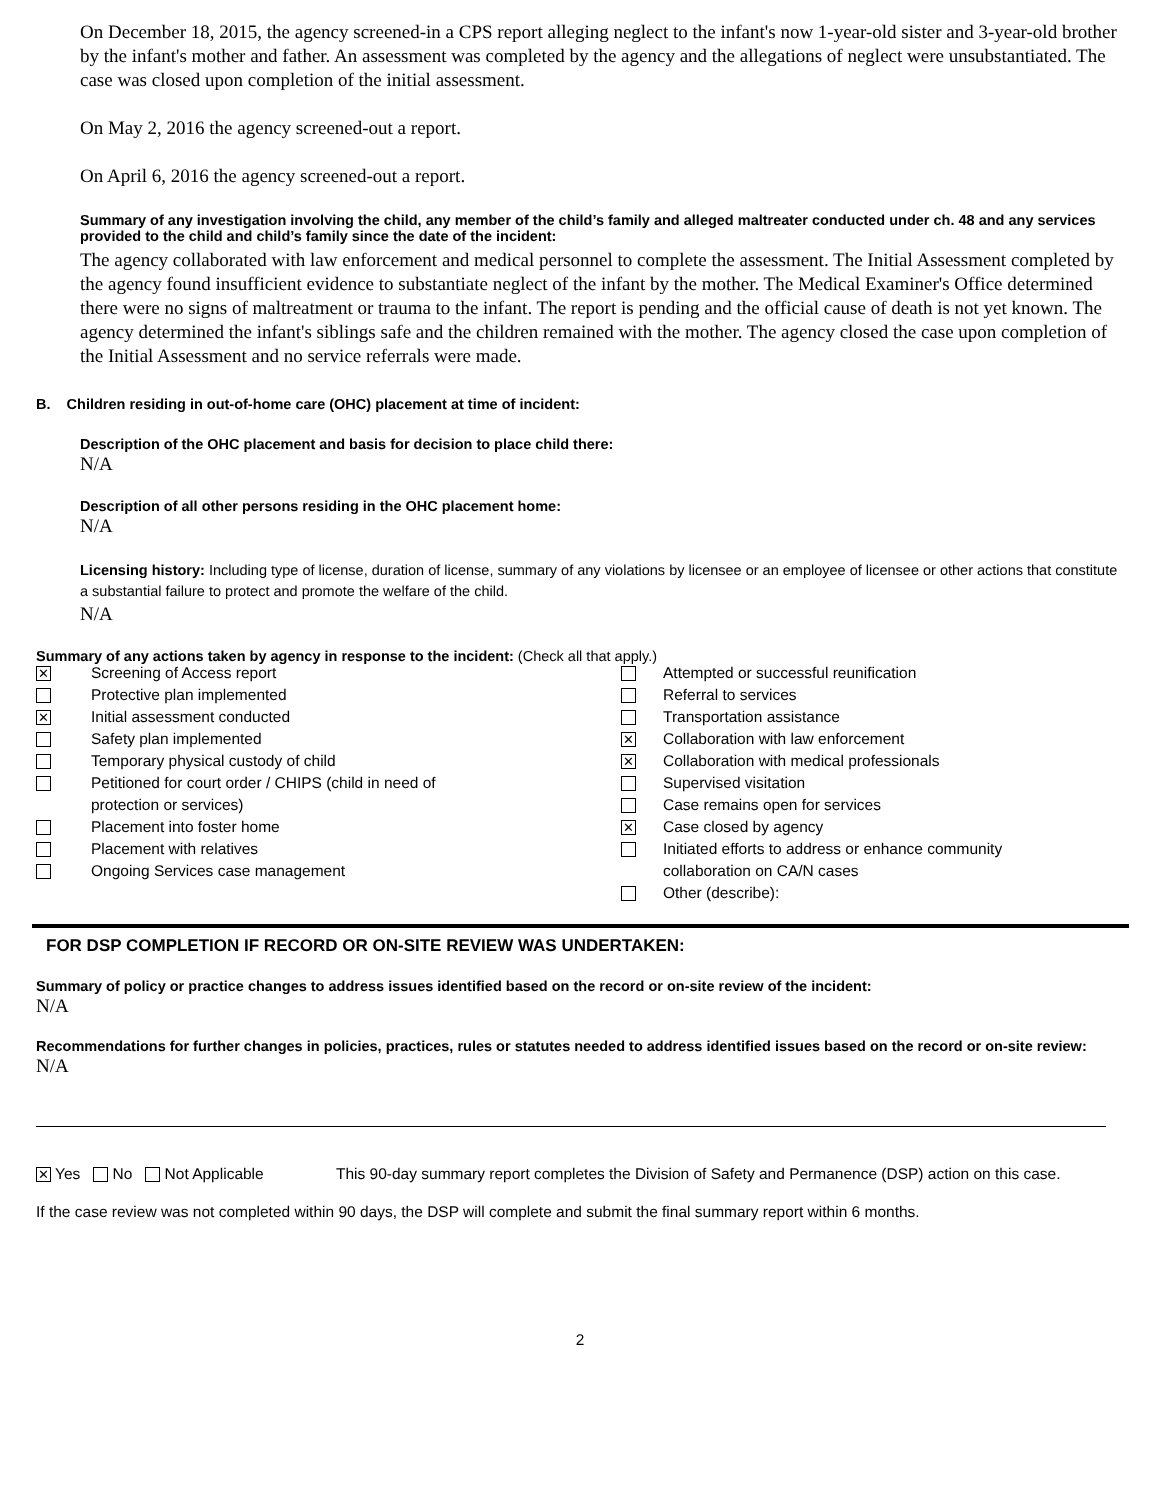On December 18, 2015, the agency screened-in a CPS report alleging neglect to the infant's now 1-year-old sister and 3-year-old brother by the infant's mother and father. An assessment was completed by the agency and the allegations of neglect were unsubstantiated. The case was closed upon completion of the initial assessment.
On May 2, 2016 the agency screened-out a report.
On April 6, 2016 the agency screened-out a report.
Summary of any investigation involving the child, any member of the child’s family and alleged maltreater conducted under ch. 48 and any services provided to the child and child’s family since the date of the incident:
The agency collaborated with law enforcement and medical personnel to complete the assessment. The Initial Assessment completed by the agency found insufficient evidence to substantiate neglect of the infant by the mother. The Medical Examiner's Office determined there were no signs of maltreatment or trauma to the infant. The report is pending and the official cause of death is not yet known. The agency determined the infant's siblings safe and the children remained with the mother. The agency closed the case upon completion of the Initial Assessment and no service referrals were made.
B. Children residing in out-of-home care (OHC) placement at time of incident:
Description of the OHC placement and basis for decision to place child there:
N/A
Description of all other persons residing in the OHC placement home:
N/A
Licensing history: Including type of license, duration of license, summary of any violations by licensee or an employee of licensee or other actions that constitute a substantial failure to protect and promote the welfare of the child.
N/A
Summary of any actions taken by agency in response to the incident: (Check all that apply.)
| ✕ | Screening of Access report | | Attempted or successful reunification |
| | Protective plan implemented | | Referral to services |
| ✕ | Initial assessment conducted | | Transportation assistance |
| | Safety plan implemented | ✕ | Collaboration with law enforcement |
| | Temporary physical custody of child | ✕ | Collaboration with medical professionals |
| | Petitioned for court order / CHIPS (child in need of | | Supervised visitation |
| | protection or services) | | Case remains open for services |
| | Placement into foster home | ✕ | Case closed by agency |
| | Placement with relatives | | Initiated efforts to address or enhance community |
| | Ongoing Services case management | | collaboration on CA/N cases |
| | | | Other (describe): |
FOR DSP COMPLETION IF RECORD OR ON-SITE REVIEW WAS UNDERTAKEN:
Summary of policy or practice changes to address issues identified based on the record or on-site review of the incident:
N/A
Recommendations for further changes in policies, practices, rules or statutes needed to address identified issues based on the record or on-site review:
N/A
✕ Yes No Not Applicable This 90-day summary report completes the Division of Safety and Permanence (DSP) action on this case.
If the case review was not completed within 90 days, the DSP will complete and submit the final summary report within 6 months.
2